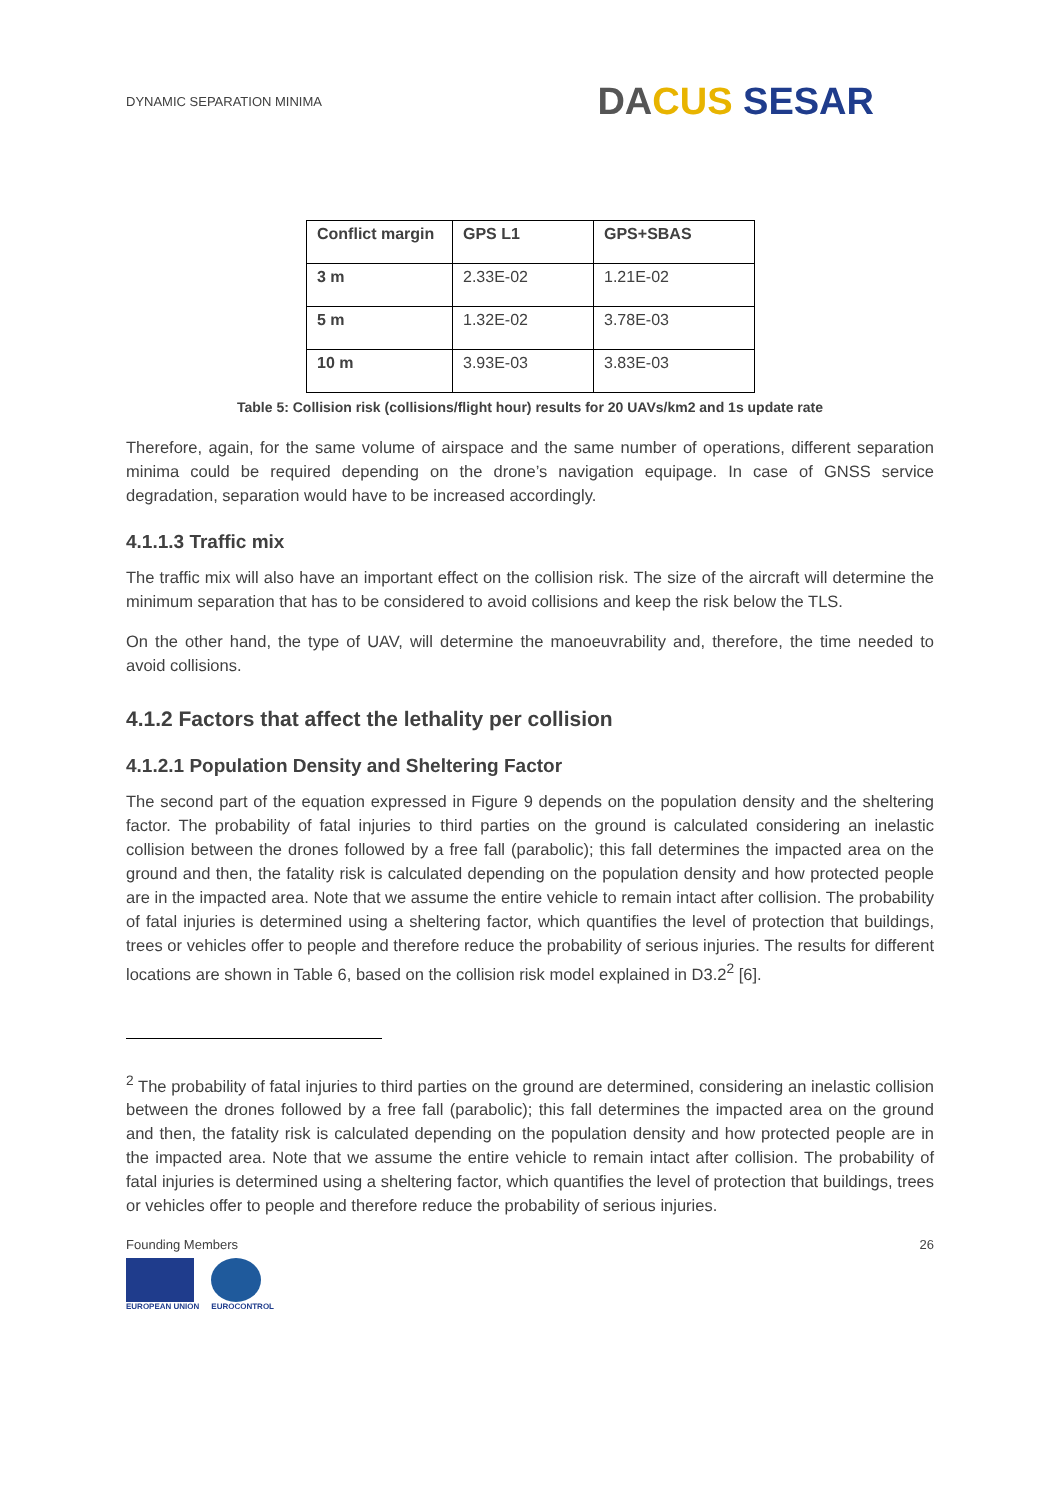DYNAMIC SEPARATION MINIMA
DA CUS SESAR
| Conflict margin | GPS L1 | GPS+SBAS |
| --- | --- | --- |
| 3 m | 2.33E-02 | 1.21E-02 |
| 5 m | 1.32E-02 | 3.78E-03 |
| 10 m | 3.93E-03 | 3.83E-03 |
Table 5: Collision risk (collisions/flight hour) results for 20 UAVs/km2 and 1s update rate
Therefore, again, for the same volume of airspace and the same number of operations, different separation minima could be required depending on the drone’s navigation equipage. In case of GNSS service degradation, separation would have to be increased accordingly.
4.1.1.3 Traffic mix
The traffic mix will also have an important effect on the collision risk. The size of the aircraft will determine the minimum separation that has to be considered to avoid collisions and keep the risk below the TLS.
On the other hand, the type of UAV, will determine the manoeuvrability and, therefore, the time needed to avoid collisions.
4.1.2 Factors that affect the lethality per collision
4.1.2.1 Population Density and Sheltering Factor
The second part of the equation expressed in Figure 9 depends on the population density and the sheltering factor. The probability of fatal injuries to third parties on the ground is calculated considering an inelastic collision between the drones followed by a free fall (parabolic); this fall determines the impacted area on the ground and then, the fatality risk is calculated depending on the population density and how protected people are in the impacted area. Note that we assume the entire vehicle to remain intact after collision. The probability of fatal injuries is determined using a sheltering factor, which quantifies the level of protection that buildings, trees or vehicles offer to people and therefore reduce the probability of serious injuries. The results for different locations are shown in Table 6, based on the collision risk model explained in D3.2<sup>2</sup> [6].
<sup>2</sup> The probability of fatal injuries to third parties on the ground are determined, considering an inelastic collision between the drones followed by a free fall (parabolic); this fall determines the impacted area on the ground and then, the fatality risk is calculated depending on the population density and how protected people are in the impacted area. Note that we assume the entire vehicle to remain intact after collision. The probability of fatal injuries is determined using a sheltering factor, which quantifies the level of protection that buildings, trees or vehicles offer to people and therefore reduce the probability of serious injuries.
Founding Members
EUROPEAN UNION EUROCONTROL
26